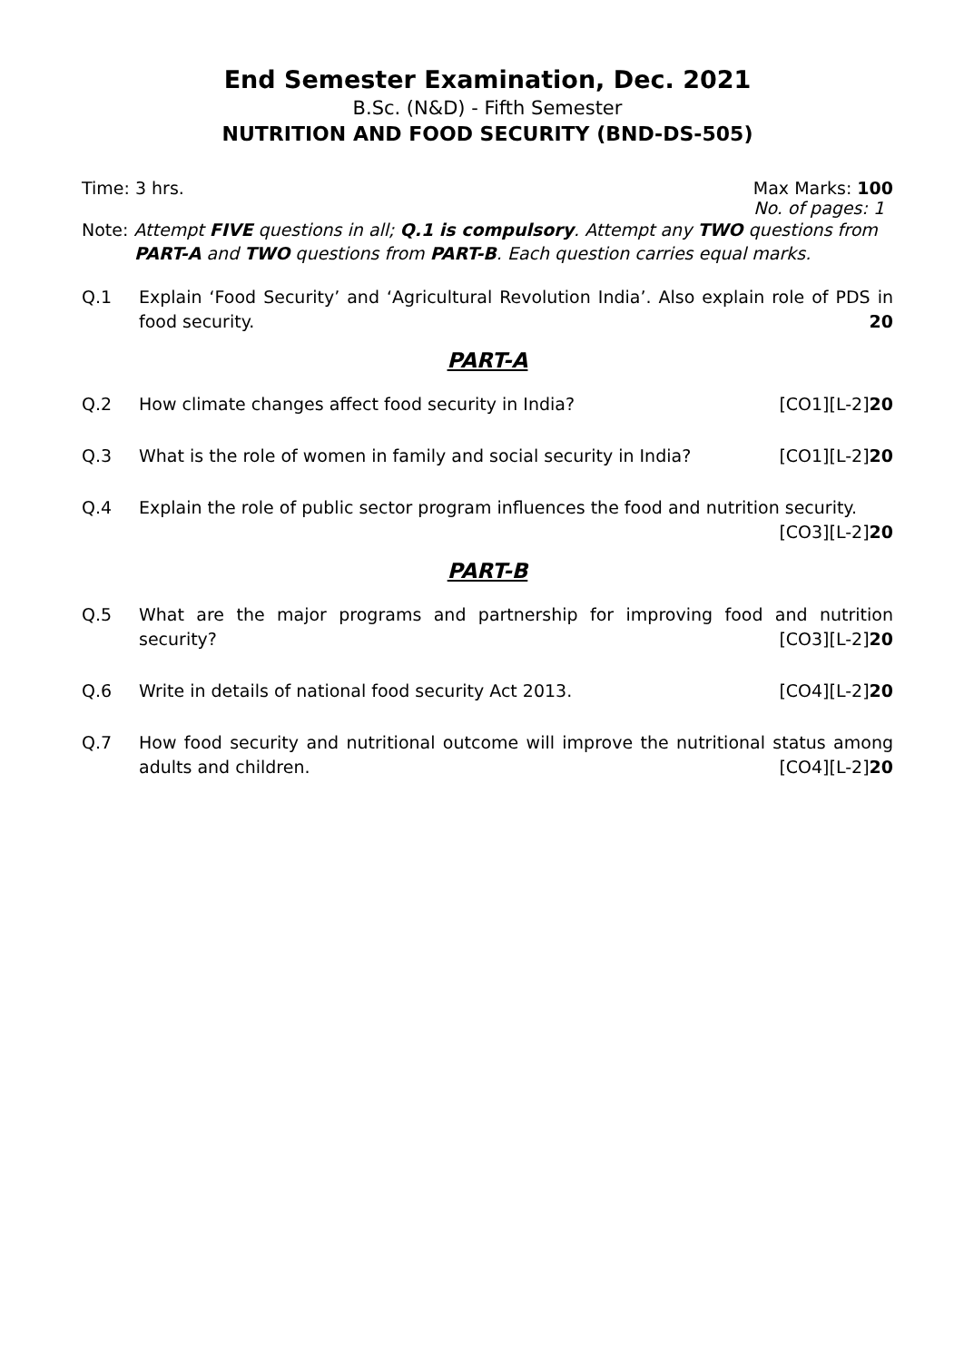End Semester Examination, Dec. 2021
B.Sc. (N&D) - Fifth Semester
NUTRITION AND FOOD SECURITY (BND-DS-505)
Time: 3 hrs. Max Marks: 100
No. of pages: 1
Note: Attempt FIVE questions in all; Q.1 is compulsory. Attempt any TWO questions from
PART-A and TWO questions from PART-B. Each question carries equal marks.
Q.1 Explain ‘Food Security’ and ‘Agricultural Revolution India’. Also explain role of PDS in food security. 20
PART-A
Q.2 How climate changes affect food security in India? [CO1][L-2]20
Q.3 What is the role of women in family and social security in India? [CO1][L-2]20
Q.4 Explain the role of public sector program influences the food and nutrition security.
[CO3][L-2]20
PART-B
Q.5 What are the major programs and partnership for improving food and nutrition security? [CO3][L-2]20
Q.6 Write in details of national food security Act 2013. [CO4][L-2]20
Q.7 How food security and nutritional outcome will improve the nutritional status among adults and children. [CO4][L-2]20